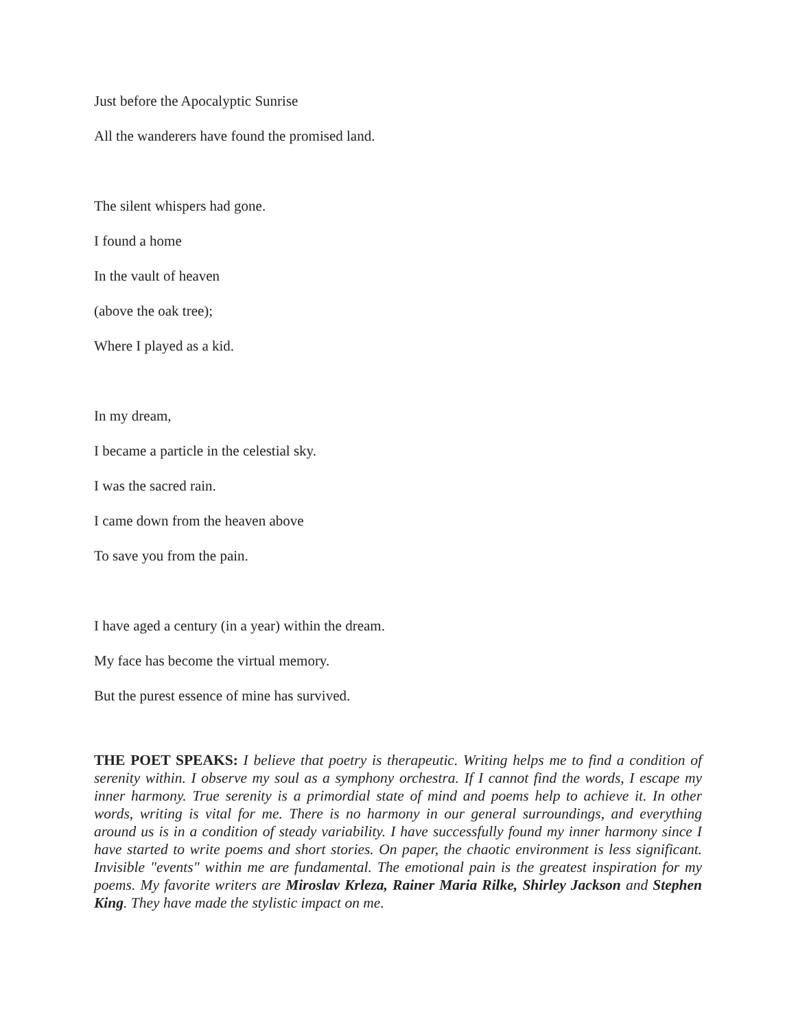Just before the Apocalyptic Sunrise
All the wanderers have found the promised land.
The silent whispers had gone.
I found a home
In the vault of heaven
(above the oak tree);
Where I played as a kid.
In my dream,
I became a particle in the celestial sky.
I was the sacred rain.
I came down from the heaven above
To save you from the pain.
I have aged a century (in a year) within the dream.
My face has become the virtual memory.
But the purest essence of mine has survived.
THE POET SPEAKS: I believe that poetry is therapeutic. Writing helps me to find a condition of serenity within. I observe my soul as a symphony orchestra. If I cannot find the words, I escape my inner harmony. True serenity is a primordial state of mind and poems help to achieve it. In other words, writing is vital for me. There is no harmony in our general surroundings, and everything around us is in a condition of steady variability. I have successfully found my inner harmony since I have started to write poems and short stories. On paper, the chaotic environment is less significant. Invisible "events" within me are fundamental. The emotional pain is the greatest inspiration for my poems. My favorite writers are Miroslav Krleza, Rainer Maria Rilke, Shirley Jackson and Stephen King. They have made the stylistic impact on me.